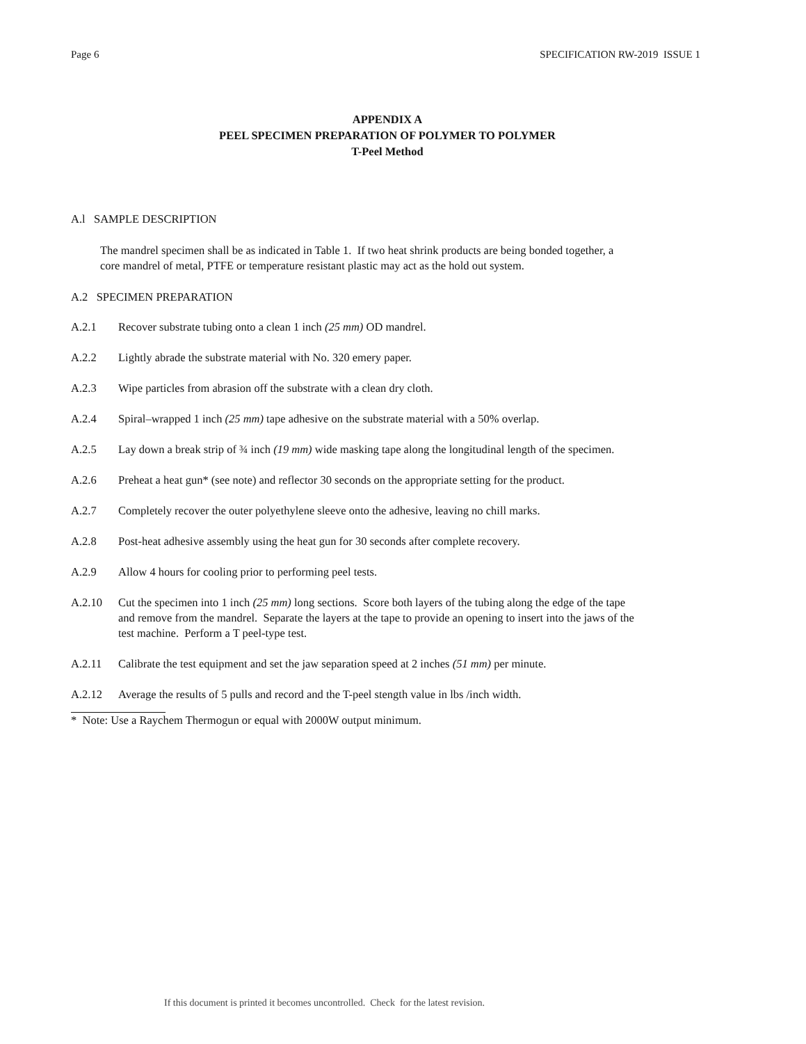Page 6 SPECIFICATION RW-2019 ISSUE 1
APPENDIX A
PEEL SPECIMEN PREPARATION OF POLYMER TO POLYMER
T-Peel Method
A.l SAMPLE DESCRIPTION
The mandrel specimen shall be as indicated in Table 1. If two heat shrink products are being bonded together, a core mandrel of metal, PTFE or temperature resistant plastic may act as the hold out system.
A.2 SPECIMEN PREPARATION
A.2.1 Recover substrate tubing onto a clean 1 inch (25 mm) OD mandrel.
A.2.2 Lightly abrade the substrate material with No. 320 emery paper.
A.2.3 Wipe particles from abrasion off the substrate with a clean dry cloth.
A.2.4 Spiral–wrapped 1 inch (25 mm) tape adhesive on the substrate material with a 50% overlap.
A.2.5 Lay down a break strip of ¾ inch (19 mm) wide masking tape along the longitudinal length of the specimen.
A.2.6 Preheat a heat gun* (see note) and reflector 30 seconds on the appropriate setting for the product.
A.2.7 Completely recover the outer polyethylene sleeve onto the adhesive, leaving no chill marks.
A.2.8 Post-heat adhesive assembly using the heat gun for 30 seconds after complete recovery.
A.2.9 Allow 4 hours for cooling prior to performing peel tests.
A.2.10 Cut the specimen into 1 inch (25 mm) long sections. Score both layers of the tubing along the edge of the tape and remove from the mandrel. Separate the layers at the tape to provide an opening to insert into the jaws of the test machine. Perform a T peel-type test.
A.2.11 Calibrate the test equipment and set the jaw separation speed at 2 inches (51 mm) per minute.
A.2.12 Average the results of 5 pulls and record and the T-peel stength value in lbs /inch width.
* Note: Use a Raychem Thermogun or equal with 2000W output minimum.
If this document is printed it becomes uncontrolled. Check for the latest revision.